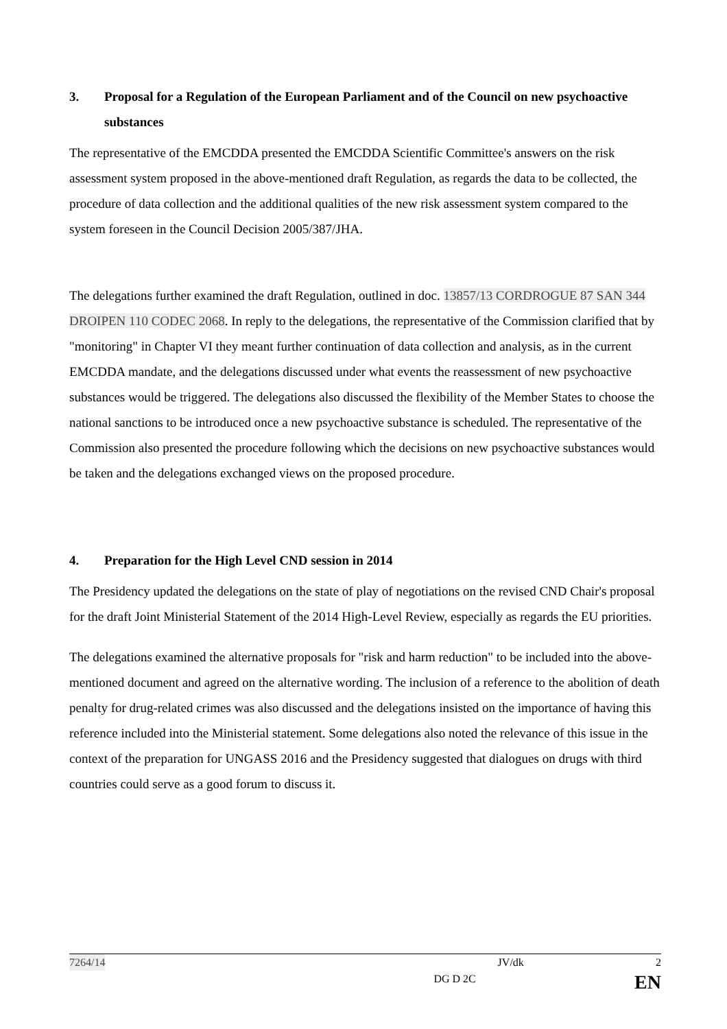3. Proposal for a Regulation of the European Parliament and of the Council on new psychoactive substances
The representative of the EMCDDA presented the EMCDDA Scientific Committee's answers on the risk assessment system proposed in the above-mentioned draft Regulation, as regards the data to be collected, the procedure of data collection and the additional qualities of the new risk assessment system compared to the system foreseen in the Council Decision 2005/387/JHA.
The delegations further examined the draft Regulation, outlined in doc. 13857/13 CORDROGUE 87 SAN 344 DROIPEN 110 CODEC 2068. In reply to the delegations, the representative of the Commission clarified that by "monitoring" in Chapter VI they meant further continuation of data collection and analysis, as in the current EMCDDA mandate, and the delegations discussed under what events the reassessment of new psychoactive substances would be triggered. The delegations also discussed the flexibility of the Member States to choose the national sanctions to be introduced once a new psychoactive substance is scheduled. The representative of the Commission also presented the procedure following which the decisions on new psychoactive substances would be taken and the delegations exchanged views on the proposed procedure.
4. Preparation for the High Level CND session in 2014
The Presidency updated the delegations on the state of play of negotiations on the revised CND Chair's proposal for the draft Joint Ministerial Statement of the 2014 High-Level Review, especially as regards the EU priorities.
The delegations examined the alternative proposals for "risk and harm reduction" to be included into the above-mentioned document and agreed on the alternative wording. The inclusion of a reference to the abolition of death penalty for drug-related crimes was also discussed and the delegations insisted on the importance of having this reference included into the Ministerial statement. Some delegations also noted the relevance of this issue in the context of the preparation for UNGASS 2016 and the Presidency suggested that dialogues on drugs with third countries could serve as a good forum to discuss it.
7264/14 JV/dk 2
DG D 2C EN